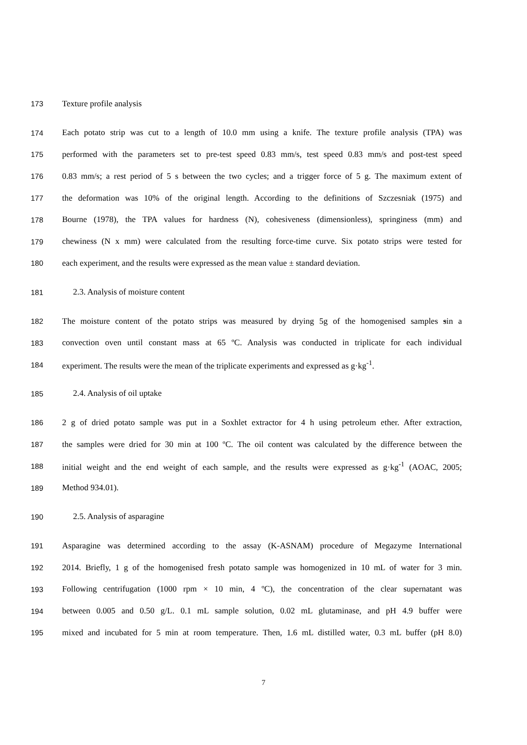173 Texture profile analysis
174 Each potato strip was cut to a length of 10.0 mm using a knife. The texture profile analysis (TPA) was
175 performed with the parameters set to pre-test speed 0.83 mm/s, test speed 0.83 mm/s and post-test speed
176 0.83 mm/s; a rest period of 5 s between the two cycles; and a trigger force of 5 g. The maximum extent of
177 the deformation was 10% of the original length. According to the definitions of Szczesniak (1975) and
178 Bourne (1978), the TPA values for hardness (N), cohesiveness (dimensionless), springiness (mm) and
179 chewiness (N x mm) were calculated from the resulting force-time curve. Six potato strips were tested for
180 each experiment, and the results were expressed as the mean value ± standard deviation.
181 2.3. Analysis of moisture content
182 The moisture content of the potato strips was measured by drying 5g of the homogenised samples sin a
183 convection oven until constant mass at 65 ºC. Analysis was conducted in triplicate for each individual
184 experiment. The results were the mean of the triplicate experiments and expressed as g·kg<sup>-1</sup>.
185 2.4. Analysis of oil uptake
186 2 g of dried potato sample was put in a Soxhlet extractor for 4 h using petroleum ether. After extraction,
187 the samples were dried for 30 min at 100 ºC. The oil content was calculated by the difference between the
188 initial weight and the end weight of each sample, and the results were expressed as g·kg<sup>-1</sup> (AOAC, 2005;
189 Method 934.01).
190 2.5. Analysis of asparagine
191 Asparagine was determined according to the assay (K-ASNAM) procedure of Megazyme International
192 2014. Briefly, 1 g of the homogenised fresh potato sample was homogenized in 10 mL of water for 3 min.
193 Following centrifugation (1000 rpm × 10 min, 4 ºC), the concentration of the clear supernatant was
194 between 0.005 and 0.50 g/L. 0.1 mL sample solution, 0.02 mL glutaminase, and pH 4.9 buffer were
195 mixed and incubated for 5 min at room temperature. Then, 1.6 mL distilled water, 0.3 mL buffer (pH 8.0)
7